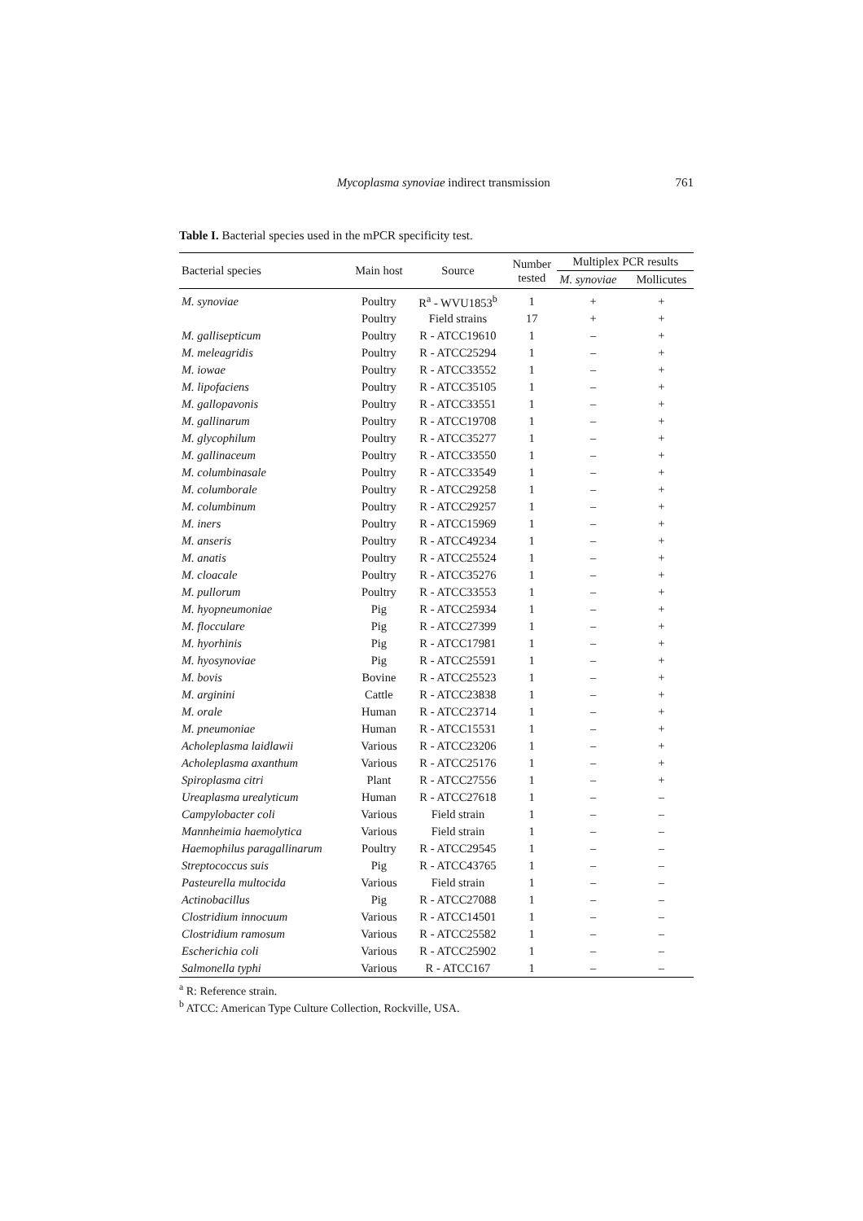Mycoplasma synoviae indirect transmission 761
Table I. Bacterial species used in the mPCR specificity test.
| Bacterial species | Main host | Source | Number tested | Multiplex PCR results | |
| --- | --- | --- | --- | --- | --- |
| | | | | M. synoviae | Mollicutes |
| M. synoviae | Poultry | R<sup>a</sup> - WVU1853<sup>b</sup> | 1 | + | + |
| | Poultry | Field strains | 17 | + | + |
| M. gallisepticum | Poultry | R - ATCC19610 | 1 | – | + |
| M. meleagridis | Poultry | R - ATCC25294 | 1 | – | + |
| M. iowae | Poultry | R - ATCC33552 | 1 | – | + |
| M. lipofaciens | Poultry | R - ATCC35105 | 1 | – | + |
| M. gallopavonis | Poultry | R - ATCC33551 | 1 | – | + |
| M. gallinarum | Poultry | R - ATCC19708 | 1 | – | + |
| M. glycophilum | Poultry | R - ATCC35277 | 1 | – | + |
| M. gallinaceum | Poultry | R - ATCC33550 | 1 | – | + |
| M. columbinasale | Poultry | R - ATCC33549 | 1 | – | + |
| M. columborale | Poultry | R - ATCC29258 | 1 | – | + |
| M. columbinum | Poultry | R - ATCC29257 | 1 | – | + |
| M. iners | Poultry | R - ATCC15969 | 1 | – | + |
| M. anseris | Poultry | R - ATCC49234 | 1 | – | + |
| M. anatis | Poultry | R - ATCC25524 | 1 | – | + |
| M. cloacale | Poultry | R - ATCC35276 | 1 | – | + |
| M. pullorum | Poultry | R - ATCC33553 | 1 | – | + |
| M. hyopneumoniae | Pig | R - ATCC25934 | 1 | – | + |
| M. flocculare | Pig | R - ATCC27399 | 1 | – | + |
| M. hyorhinis | Pig | R - ATCC17981 | 1 | – | + |
| M. hyosynoviae | Pig | R - ATCC25591 | 1 | – | + |
| M. bovis | Bovine | R - ATCC25523 | 1 | – | + |
| M. arginini | Cattle | R - ATCC23838 | 1 | – | + |
| M. orale | Human | R - ATCC23714 | 1 | – | + |
| M. pneumoniae | Human | R - ATCC15531 | 1 | – | + |
| Acholeplasma laidlawii | Various | R - ATCC23206 | 1 | – | + |
| Acholeplasma axanthum | Various | R - ATCC25176 | 1 | – | + |
| Spiroplasma citri | Plant | R - ATCC27556 | 1 | – | + |
| Ureaplasma urealyticum | Human | R - ATCC27618 | 1 | – | – |
| Campylobacter coli | Various | Field strain | 1 | – | – |
| Mannheimia haemolytica | Various | Field strain | 1 | – | – |
| Haemophilus paragallinarum | Poultry | R - ATCC29545 | 1 | – | – |
| Streptococcus suis | Pig | R - ATCC43765 | 1 | – | – |
| Pasteurella multocida | Various | Field strain | 1 | – | – |
| Actinobacillus | Pig | R - ATCC27088 | 1 | – | – |
| Clostridium innocuum | Various | R - ATCC14501 | 1 | – | – |
| Clostridium ramosum | Various | R - ATCC25582 | 1 | – | – |
| Escherichia coli | Various | R - ATCC25902 | 1 | – | – |
| Salmonella typhi | Various | R - ATCC167 | 1 | – | – |
<sup>a</sup> R: Reference strain.
<sup>b</sup> ATCC: American Type Culture Collection, Rockville, USA.